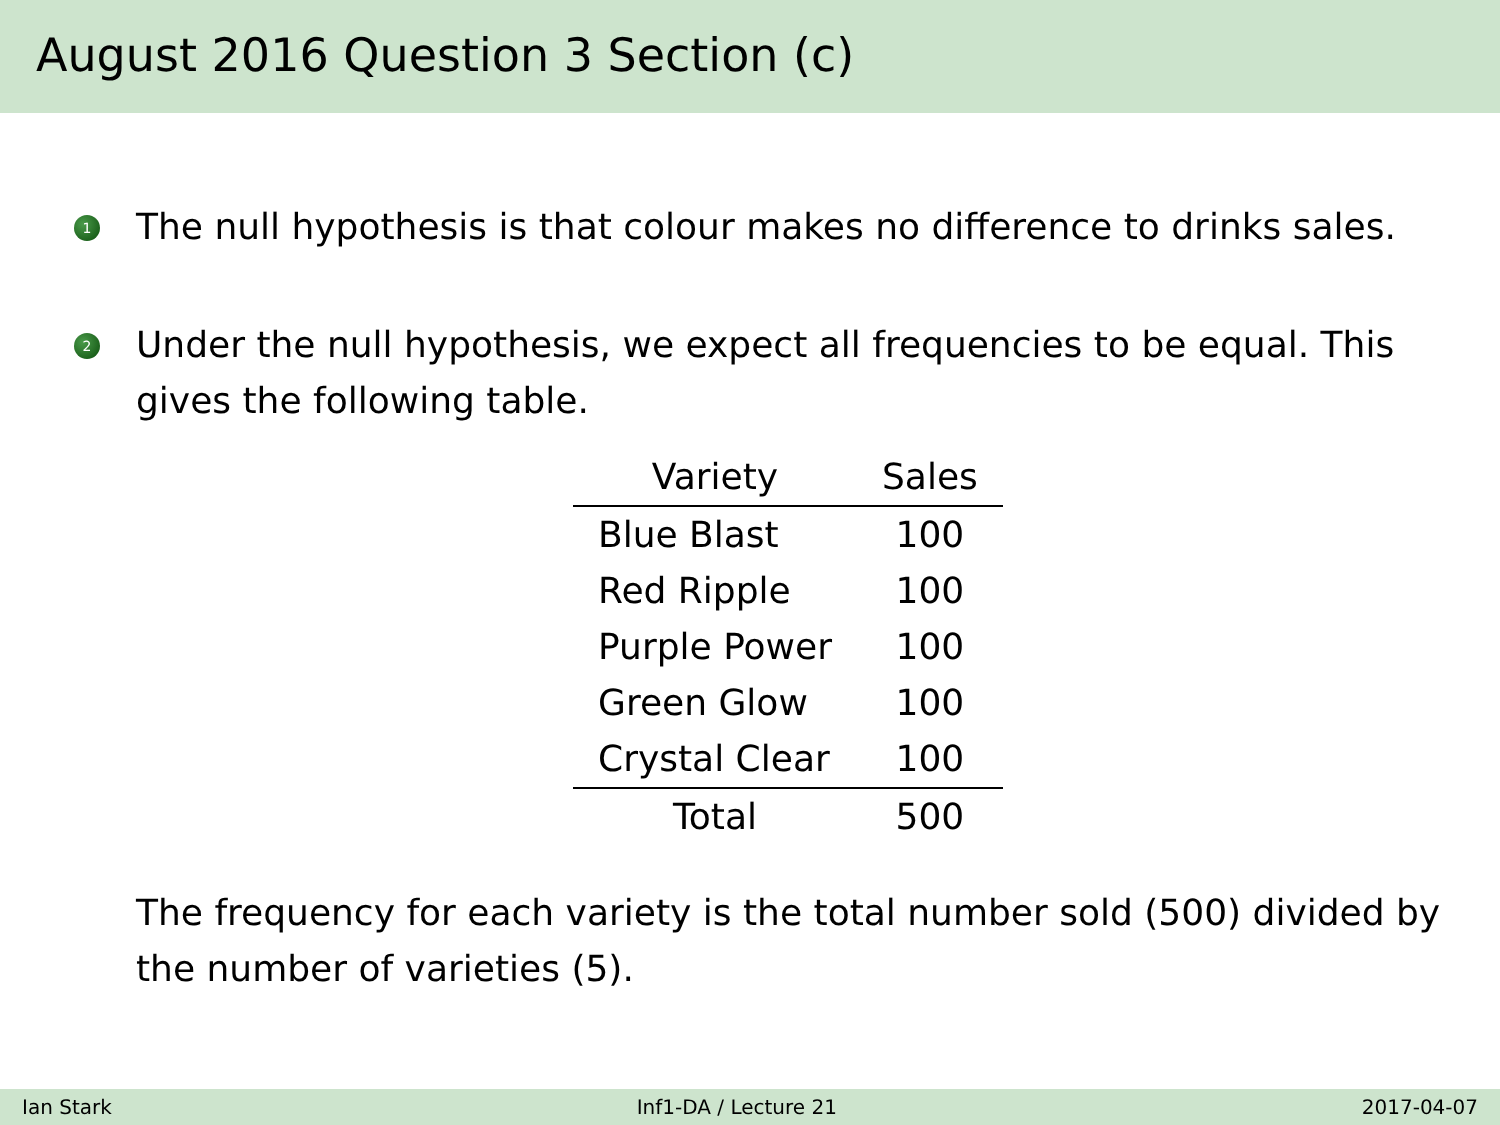August 2016 Question 3 Section (c)
1 The null hypothesis is that colour makes no difference to drinks sales.
2 Under the null hypothesis, we expect all frequencies to be equal. This gives the following table.
| Variety | Sales |
| --- | --- |
| Blue Blast | 100 |
| Red Ripple | 100 |
| Purple Power | 100 |
| Green Glow | 100 |
| Crystal Clear | 100 |
| Total | 500 |
The frequency for each variety is the total number sold (500) divided by the number of varieties (5).
Ian Stark Inf1-DA / Lecture 21 2017-04-07